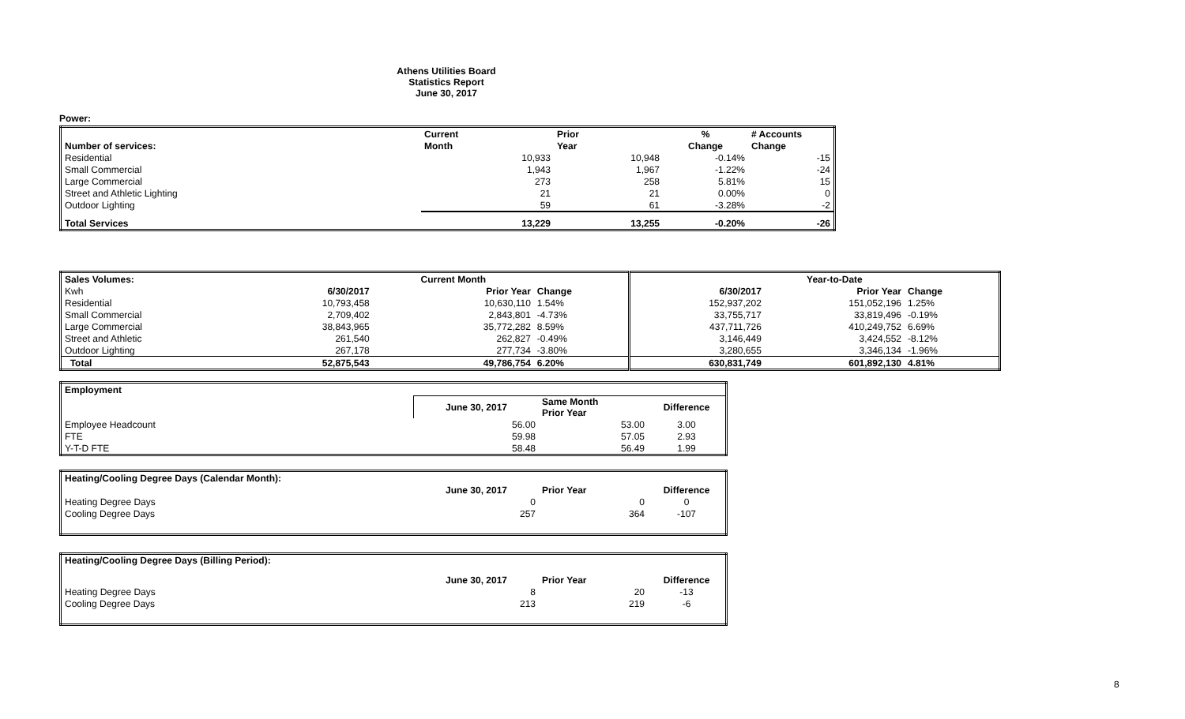Athens Utilities Board
Statistics Report
June 30, 2017
Power:
| | Current | Prior | % | # Accounts |
| --- | --- | --- | --- | --- |
| Number of services: | Month | Year | Change | Change |
| Residential | 10,933 | 10,948 | -0.14% | -15 |
| Small Commercial | 1,943 | 1,967 | -1.22% | -24 |
| Large Commercial | 273 | 258 | 5.81% | 15 |
| Street and Athletic Lighting | 21 | 21 | 0.00% | 0 |
| Outdoor Lighting | 59 | 61 | -3.28% | -2 |
| Total Services | 13,229 | 13,255 | -0.20% | -26 |
| Sales Volumes: | | Current Month | | | Year-to-Date | |
| --- | --- | --- | --- | --- | --- | --- |
| Kwh | 6/30/2017 | Prior Year | Change | 6/30/2017 | Prior Year | Change |
| Residential | 10,793,458 | 10,630,110 | 1.54% | 152,937,202 | 151,052,196 | 1.25% |
| Small Commercial | 2,709,402 | 2,843,801 | -4.73% | 33,755,717 | 33,819,496 | -0.19% |
| Large Commercial | 38,843,965 | 35,772,282 | 8.59% | 437,711,726 | 410,249,752 | 6.69% |
| Street and Athletic | 261,540 | 262,827 | -0.49% | 3,146,449 | 3,424,552 | -8.12% |
| Outdoor Lighting | 267,178 | 277,734 | -3.80% | 3,280,655 | 3,346,134 | -1.96% |
| Total | 52,875,543 | 49,786,754 | 6.20% | 630,831,749 | 601,892,130 | 4.81% |
| Employment | | | |
| --- | --- | --- | --- |
| | June 30, 2017 | Same Month Prior Year | Difference |
| Employee Headcount | 56.00 | 53.00 | 3.00 |
| FTE | 59.98 | 57.05 | 2.93 |
| Y-T-D FTE | 58.48 | 56.49 | 1.99 |
| Heating/Cooling Degree Days (Calendar Month): | | | |
| --- | --- | --- | --- |
| | June 30, 2017 | Prior Year | Difference |
| Heating Degree Days | 0 | 0 | 0 |
| Cooling Degree Days | 257 | 364 | -107 |
| Heating/Cooling Degree Days (Billing Period): | | | |
| --- | --- | --- | --- |
| | June 30, 2017 | Prior Year | Difference |
| Heating Degree Days | 8 | 20 | -13 |
| Cooling Degree Days | 213 | 219 | -6 |
8